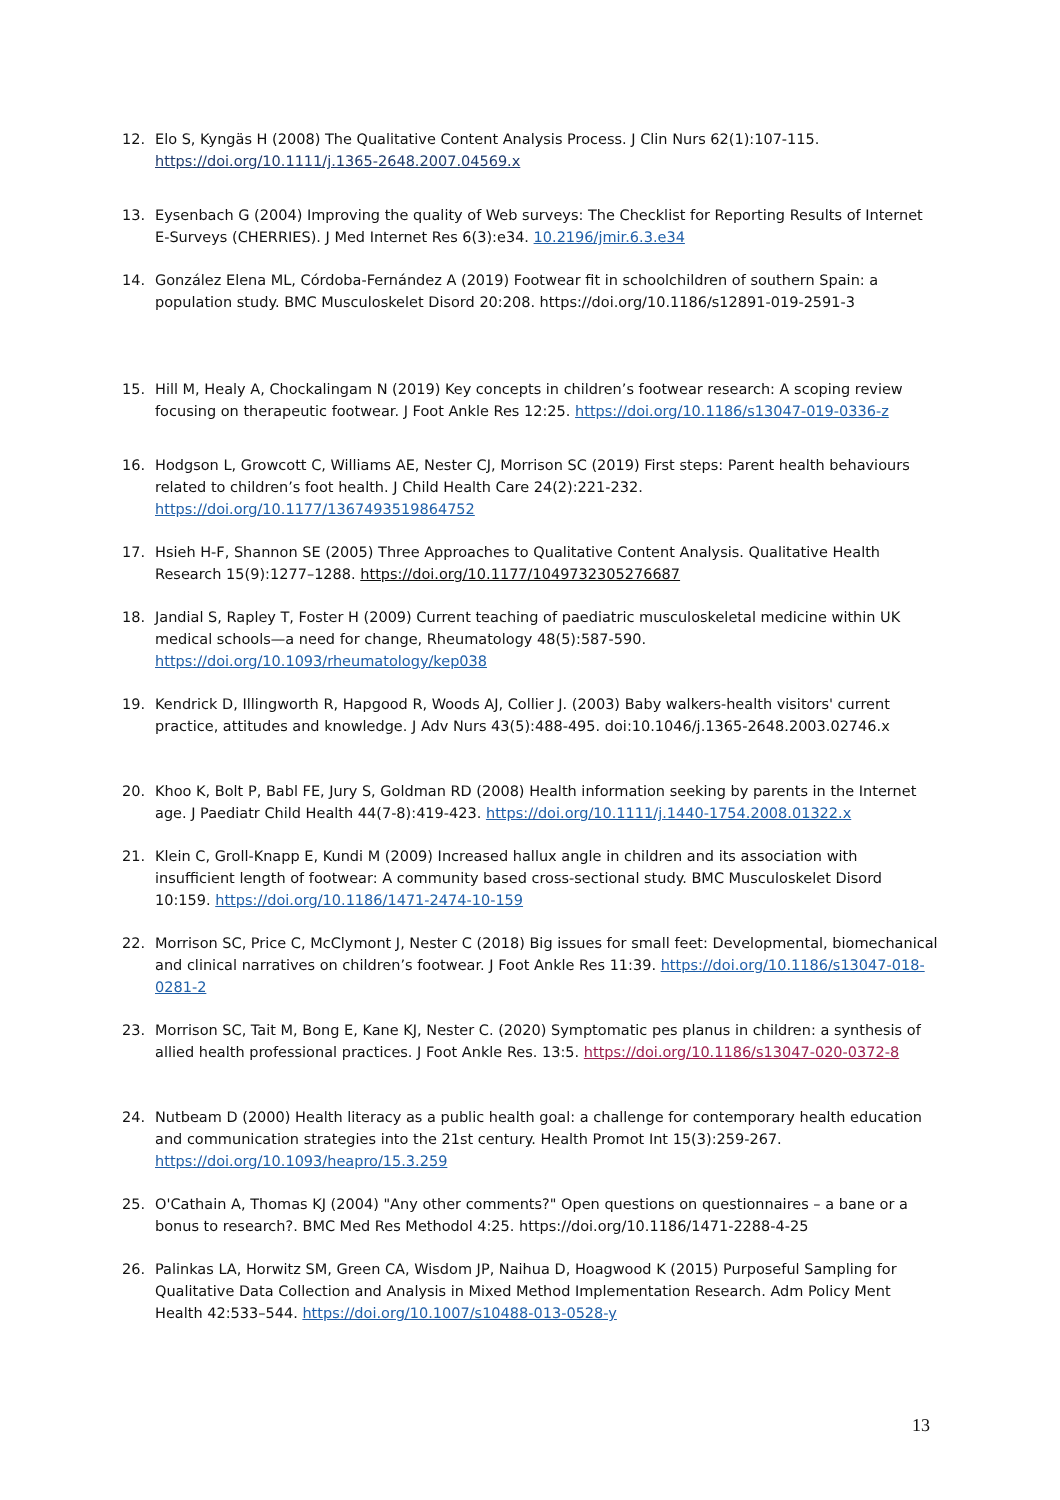12. Elo S, Kyngäs H (2008) The Qualitative Content Analysis Process. J Clin Nurs 62(1):107-115. https://doi.org/10.1111/j.1365-2648.2007.04569.x
13. Eysenbach G (2004) Improving the quality of Web surveys: The Checklist for Reporting Results of Internet E-Surveys (CHERRIES). J Med Internet Res 6(3):e34. 10.2196/jmir.6.3.e34
14. González Elena ML, Córdoba-Fernández A (2019) Footwear fit in schoolchildren of southern Spain: a population study. BMC Musculoskelet Disord 20:208. https://doi.org/10.1186/s12891-019-2591-3
15. Hill M, Healy A, Chockalingam N (2019) Key concepts in children’s footwear research: A scoping review focusing on therapeutic footwear. J Foot Ankle Res 12:25. https://doi.org/10.1186/s13047-019-0336-z
16. Hodgson L, Growcott C, Williams AE, Nester CJ, Morrison SC (2019) First steps: Parent health behaviours related to children’s foot health. J Child Health Care 24(2):221-232. https://doi.org/10.1177/1367493519864752
17. Hsieh H-F, Shannon SE (2005) Three Approaches to Qualitative Content Analysis. Qualitative Health Research 15(9):1277–1288. https://doi.org/10.1177/1049732305276687
18. Jandial S, Rapley T, Foster H (2009) Current teaching of paediatric musculoskeletal medicine within UK medical schools—a need for change, Rheumatology 48(5):587-590. https://doi.org/10.1093/rheumatology/kep038
19. Kendrick D, Illingworth R, Hapgood R, Woods AJ, Collier J. (2003) Baby walkers-health visitors' current practice, attitudes and knowledge. J Adv Nurs 43(5):488-495. doi:10.1046/j.1365-2648.2003.02746.x
20. Khoo K, Bolt P, Babl FE, Jury S, Goldman RD (2008) Health information seeking by parents in the Internet age. J Paediatr Child Health 44(7-8):419-423. https://doi.org/10.1111/j.1440-1754.2008.01322.x
21. Klein C, Groll-Knapp E, Kundi M (2009) Increased hallux angle in children and its association with insufficient length of footwear: A community based cross-sectional study. BMC Musculoskelet Disord 10:159. https://doi.org/10.1186/1471-2474-10-159
22. Morrison SC, Price C, McClymont J, Nester C (2018) Big issues for small feet: Developmental, biomechanical and clinical narratives on children’s footwear. J Foot Ankle Res 11:39. https://doi.org/10.1186/s13047-018-0281-2
23. Morrison SC, Tait M, Bong E, Kane KJ, Nester C. (2020) Symptomatic pes planus in children: a synthesis of allied health professional practices. J Foot Ankle Res. 13:5. https://doi.org/10.1186/s13047-020-0372-8
24. Nutbeam D (2000) Health literacy as a public health goal: a challenge for contemporary health education and communication strategies into the 21st century. Health Promot Int 15(3):259-267. https://doi.org/10.1093/heapro/15.3.259
25. O'Cathain A, Thomas KJ (2004) "Any other comments?" Open questions on questionnaires – a bane or a bonus to research?. BMC Med Res Methodol 4:25. https://doi.org/10.1186/1471-2288-4-25
26. Palinkas LA, Horwitz SM, Green CA, Wisdom JP, Naihua D, Hoagwood K (2015) Purposeful Sampling for Qualitative Data Collection and Analysis in Mixed Method Implementation Research. Adm Policy Ment Health 42:533–544. https://doi.org/10.1007/s10488-013-0528-y
13